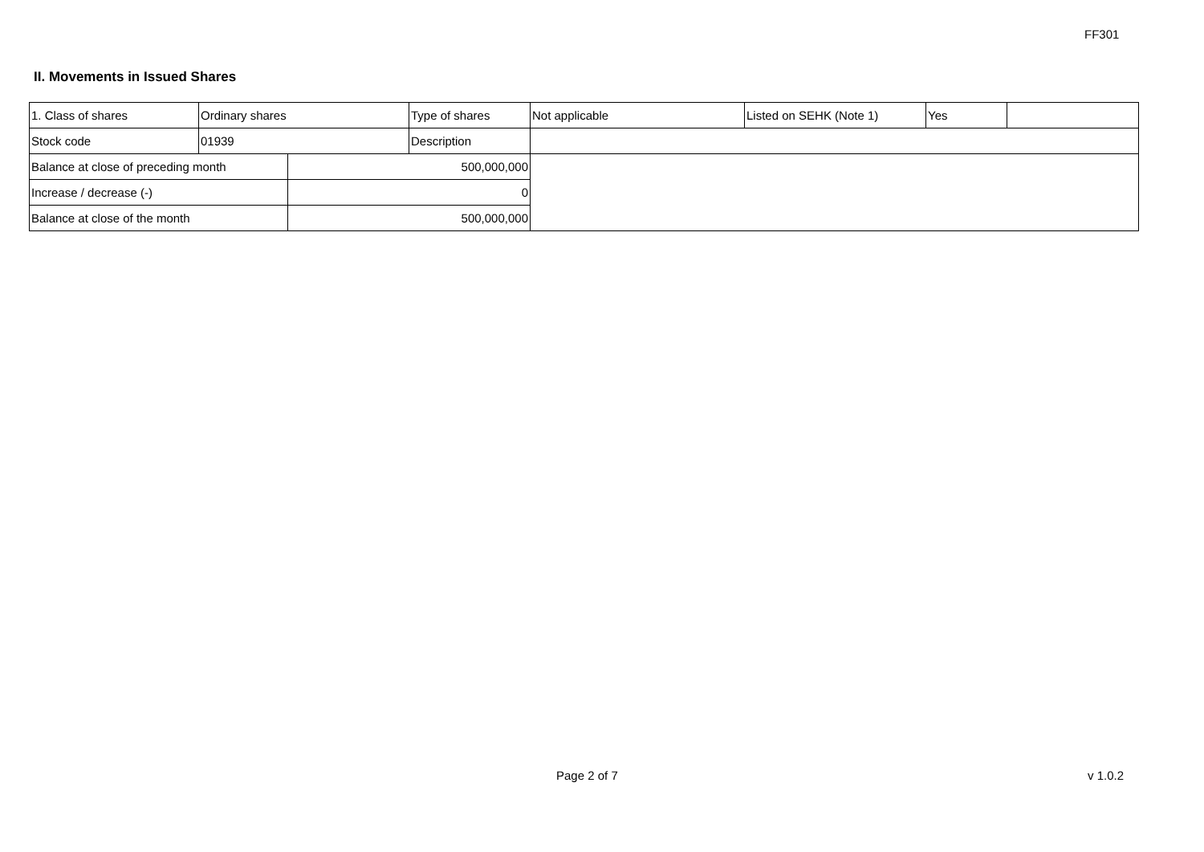FF301
II. Movements in Issued Shares
| 1. Class of shares | Ordinary shares | | Type of shares | Not applicable | Listed on SEHK (Note 1) | Yes | |
| Stock code | 01939 | | Description | | | | |
| Balance at close of preceding month | | 500,000,000 | | | | | |
| Increase / decrease (-) | | 0 | | | | | |
| Balance at close of the month | | 500,000,000 | | | | | |
Page 2 of 7 v 1.0.2